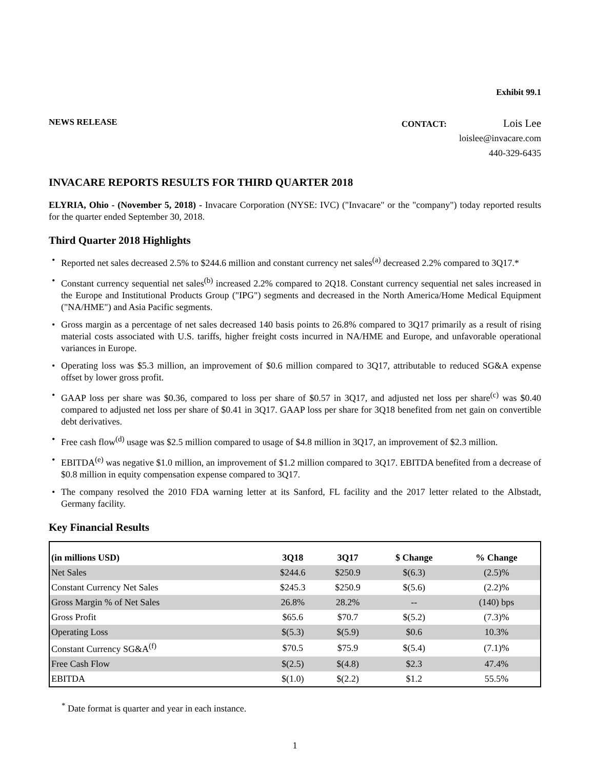Exhibit 99.1
NEWS RELEASE CONTACT: Lois Lee
loislee@invacare.com
440-329-6435
INVACARE REPORTS RESULTS FOR THIRD QUARTER 2018
ELYRIA, Ohio - (November 5, 2018) - Invacare Corporation (NYSE: IVC) ("Invacare" or the "company") today reported results for the quarter ended September 30, 2018.
Third Quarter 2018 Highlights
• Reported net sales decreased 2.5% to $244.6 million and constant currency net sales<sup>(a)</sup> decreased 2.2% compared to 3Q17.*
• Constant currency sequential net sales<sup>(b)</sup> increased 2.2% compared to 2Q18. Constant currency sequential net sales increased in the Europe and Institutional Products Group ("IPG") segments and decreased in the North America/Home Medical Equipment ("NA/HME") and Asia Pacific segments.
• Gross margin as a percentage of net sales decreased 140 basis points to 26.8% compared to 3Q17 primarily as a result of rising material costs associated with U.S. tariffs, higher freight costs incurred in NA/HME and Europe, and unfavorable operational variances in Europe.
• Operating loss was $5.3 million, an improvement of $0.6 million compared to 3Q17, attributable to reduced SG&A expense offset by lower gross profit.
• GAAP loss per share was $0.36, compared to loss per share of $0.57 in 3Q17, and adjusted net loss per share<sup>(c)</sup> was $0.40 compared to adjusted net loss per share of $0.41 in 3Q17. GAAP loss per share for 3Q18 benefited from net gain on convertible debt derivatives.
• Free cash flow<sup>(d)</sup> usage was $2.5 million compared to usage of $4.8 million in 3Q17, an improvement of $2.3 million.
• EBITDA<sup>(e)</sup> was negative $1.0 million, an improvement of $1.2 million compared to 3Q17. EBITDA benefited from a decrease of $0.8 million in equity compensation expense compared to 3Q17.
• The company resolved the 2010 FDA warning letter at its Sanford, FL facility and the 2017 letter related to the Albstadt, Germany facility.
Key Financial Results
| (in millions USD) | 3Q18 | 3Q17 | $ Change | % Change |
| --- | --- | --- | --- | --- |
| Net Sales | $244.6 | $250.9 | $(6.3) | (2.5)% |
| Constant Currency Net Sales | $245.3 | $250.9 | $(5.6) | (2.2)% |
| Gross Margin % of Net Sales | 26.8% | 28.2% | -- | (140) bps |
| Gross Profit | $65.6 | $70.7 | $(5.2) | (7.3)% |
| Operating Loss | $(5.3) | $(5.9) | $0.6 | 10.3% |
| Constant Currency SG&A<sup>(f)</sup> | $70.5 | $75.9 | $(5.4) | (7.1)% |
| Free Cash Flow | $(2.5) | $(4.8) | $2.3 | 47.4% |
| EBITDA | $(1.0) | $(2.2) | $1.2 | 55.5% |
<sup>*</sup> Date format is quarter and year in each instance.
1